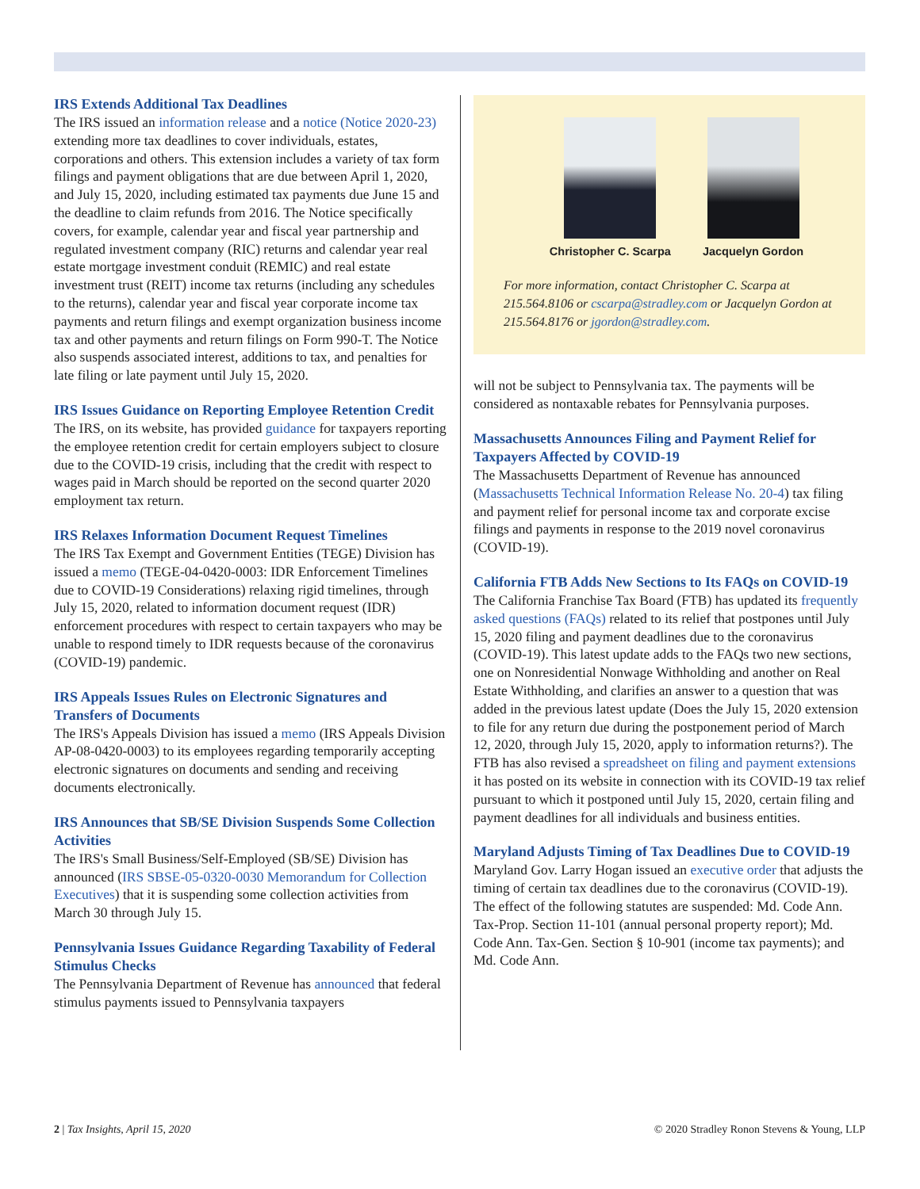IRS Extends Additional Tax Deadlines
The IRS issued an information release and a notice (Notice 2020-23) extending more tax deadlines to cover individuals, estates, corporations and others. This extension includes a variety of tax form filings and payment obligations that are due between April 1, 2020, and July 15, 2020, including estimated tax payments due June 15 and the deadline to claim refunds from 2016. The Notice specifically covers, for example, calendar year and fiscal year partnership and regulated investment company (RIC) returns and calendar year real estate mortgage investment conduit (REMIC) and real estate investment trust (REIT) income tax returns (including any schedules to the returns), calendar year and fiscal year corporate income tax payments and return filings and exempt organization business income tax and other payments and return filings on Form 990-T. The Notice also suspends associated interest, additions to tax, and penalties for late filing or late payment until July 15, 2020.
IRS Issues Guidance on Reporting Employee Retention Credit
The IRS, on its website, has provided guidance for taxpayers reporting the employee retention credit for certain employers subject to closure due to the COVID-19 crisis, including that the credit with respect to wages paid in March should be reported on the second quarter 2020 employment tax return.
IRS Relaxes Information Document Request Timelines
The IRS Tax Exempt and Government Entities (TEGE) Division has issued a memo (TEGE-04-0420-0003: IDR Enforcement Timelines due to COVID-19 Considerations) relaxing rigid timelines, through July 15, 2020, related to information document request (IDR) enforcement procedures with respect to certain taxpayers who may be unable to respond timely to IDR requests because of the coronavirus (COVID-19) pandemic.
IRS Appeals Issues Rules on Electronic Signatures and Transfers of Documents
The IRS's Appeals Division has issued a memo (IRS Appeals Division AP-08-0420-0003) to its employees regarding temporarily accepting electronic signatures on documents and sending and receiving documents electronically.
IRS Announces that SB/SE Division Suspends Some Collection Activities
The IRS's Small Business/Self-Employed (SB/SE) Division has announced (IRS SBSE-05-0320-0030 Memorandum for Collection Executives) that it is suspending some collection activities from March 30 through July 15.
Pennsylvania Issues Guidance Regarding Taxability of Federal Stimulus Checks
The Pennsylvania Department of Revenue has announced that federal stimulus payments issued to Pennsylvania taxpayers
Christopher C. Scarpa Jacquelyn Gordon
For more information, contact Christopher C. Scarpa at 215.564.8106 or cscarpa@stradley.com or Jacquelyn Gordon at 215.564.8176 or jgordon@stradley.com.
will not be subject to Pennsylvania tax. The payments will be considered as nontaxable rebates for Pennsylvania purposes.
Massachusetts Announces Filing and Payment Relief for Taxpayers Affected by COVID-19
The Massachusetts Department of Revenue has announced (Massachusetts Technical Information Release No. 20-4) tax filing and payment relief for personal income tax and corporate excise filings and payments in response to the 2019 novel coronavirus (COVID-19).
California FTB Adds New Sections to Its FAQs on COVID-19
The California Franchise Tax Board (FTB) has updated its frequently asked questions (FAQs) related to its relief that postpones until July 15, 2020 filing and payment deadlines due to the coronavirus (COVID-19). This latest update adds to the FAQs two new sections, one on Nonresidential Nonwage Withholding and another on Real Estate Withholding, and clarifies an answer to a question that was added in the previous latest update (Does the July 15, 2020 extension to file for any return due during the postponement period of March 12, 2020, through July 15, 2020, apply to information returns?). The FTB has also revised a spreadsheet on filing and payment extensions it has posted on its website in connection with its COVID-19 tax relief pursuant to which it postponed until July 15, 2020, certain filing and payment deadlines for all individuals and business entities.
Maryland Adjusts Timing of Tax Deadlines Due to COVID-19
Maryland Gov. Larry Hogan issued an executive order that adjusts the timing of certain tax deadlines due to the coronavirus (COVID-19). The effect of the following statutes are suspended: Md. Code Ann. Tax-Prop. Section 11-101 (annual personal property report); Md. Code Ann. Tax-Gen. Section § 10-901 (income tax payments); and Md. Code Ann.
2 | Tax Insights, April 15, 2020 © 2020 Stradley Ronon Stevens & Young, LLP